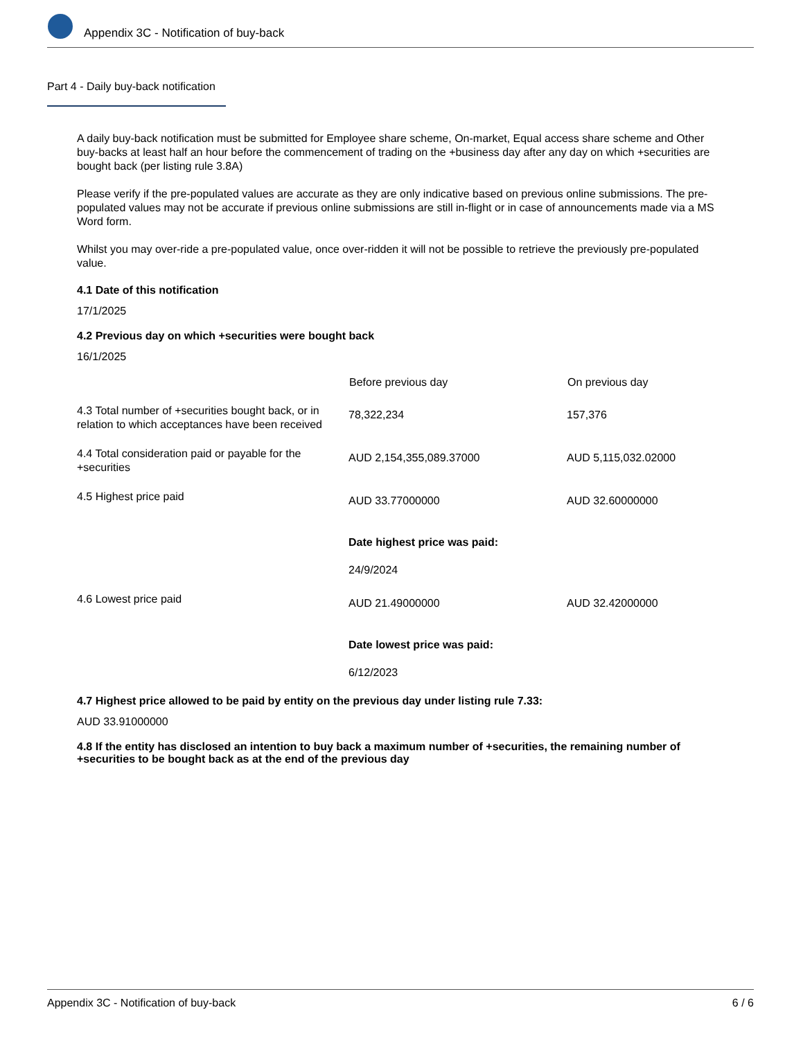Appendix 3C - Notification of buy-back
Part 4 - Daily buy-back notification
A daily buy-back notification must be submitted for Employee share scheme, On-market, Equal access share scheme and Other buy-backs at least half an hour before the commencement of trading on the +business day after any day on which +securities are bought back (per listing rule 3.8A)
Please verify if the pre-populated values are accurate as they are only indicative based on previous online submissions. The pre-populated values may not be accurate if previous online submissions are still in-flight or in case of announcements made via a MS Word form.
Whilst you may over-ride a pre-populated value, once over-ridden it will not be possible to retrieve the previously pre-populated value.
4.1 Date of this notification
17/1/2025
4.2 Previous day on which +securities were bought back
16/1/2025
| | Before previous day | On previous day |
| 4.3 Total number of +securities bought back, or in relation to which acceptances have been received | 78,322,234 | 157,376 |
| 4.4 Total consideration paid or payable for the +securities | AUD 2,154,355,089.37000 | AUD 5,115,032.02000 |
| 4.5 Highest price paid | AUD 33.77000000 Date highest price was paid: 24/9/2024 | AUD 32.60000000 |
| 4.6 Lowest price paid | AUD 21.49000000 Date lowest price was paid: 6/12/2023 | AUD 32.42000000 |
4.7 Highest price allowed to be paid by entity on the previous day under listing rule 7.33:
AUD 33.91000000
4.8 If the entity has disclosed an intention to buy back a maximum number of +securities, the remaining number of +securities to be bought back as at the end of the previous day
Appendix 3C - Notification of buy-back 6 / 6